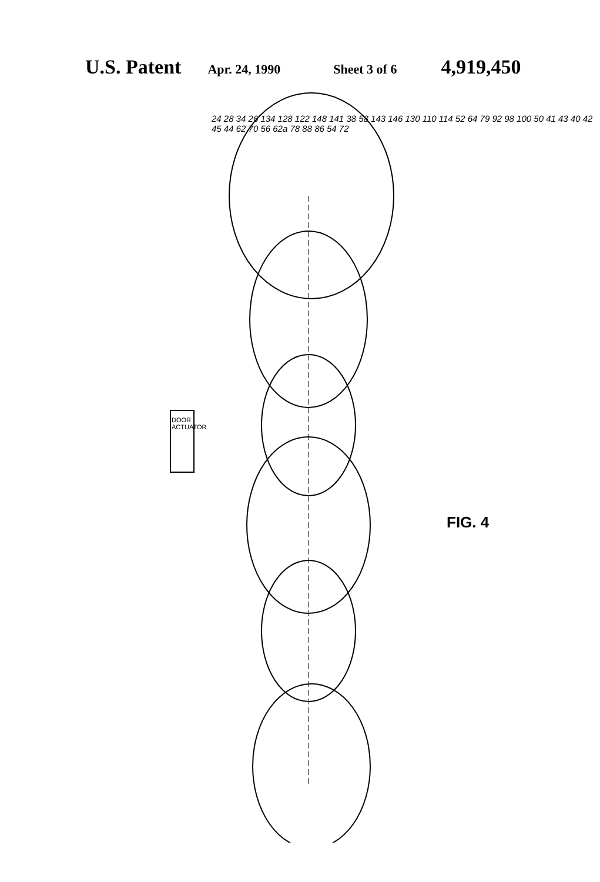U.S. Patent Apr. 24, 1990 Sheet 3 of 6 4,919,450
DOOR ACTUATOR
24 28 34 26 134 128 122 148 141 38 58 143 146 130 110 114 52 64 79 92 98 100 50 41 43 40 42 45 44 62 70 56 62a 78 88 86 54 72
FIG. 4